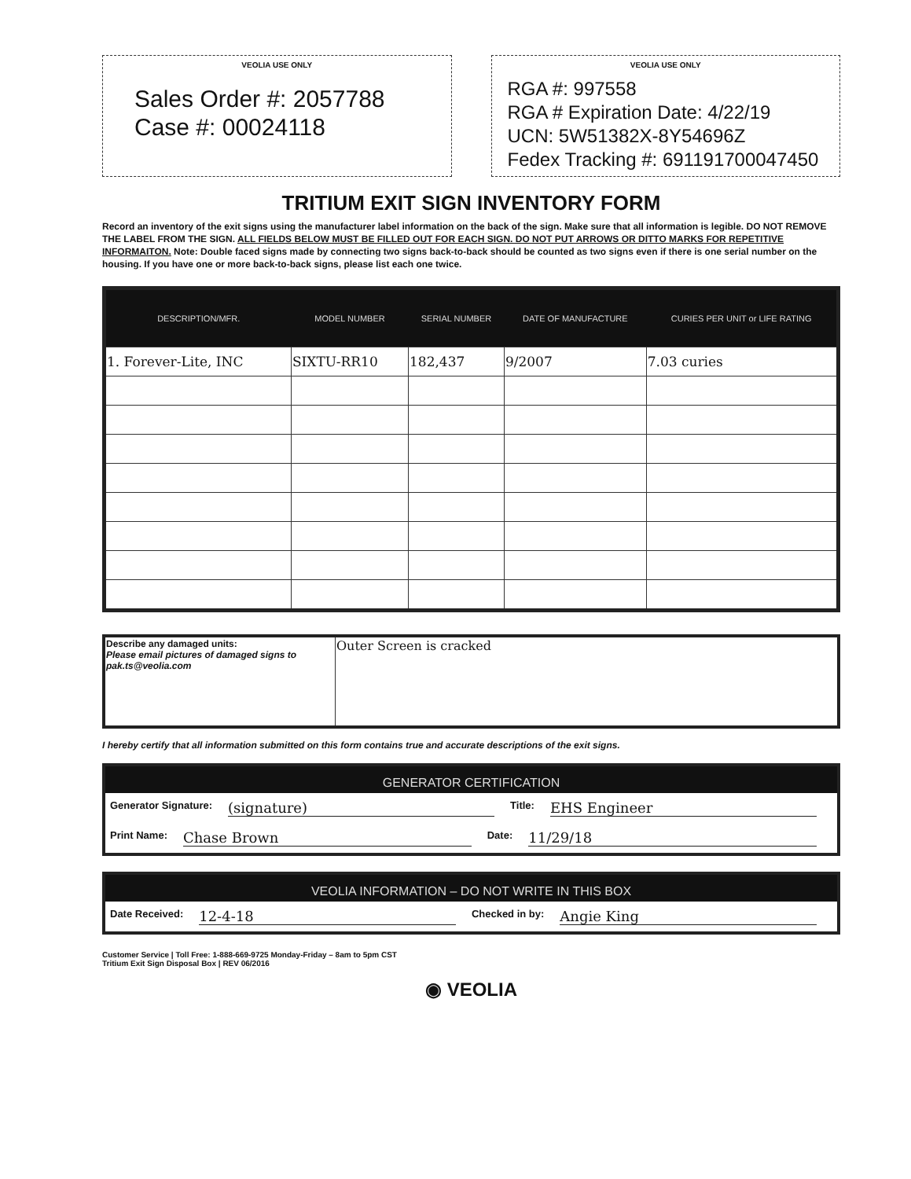VEOLIA USE ONLY
Sales Order #: 2057788
Case #: 00024118
VEOLIA USE ONLY
RGA #: 997558
RGA # Expiration Date: 4/22/19
UCN: 5W51382X-8Y54696Z
Fedex Tracking #: 691191700047450
TRITIUM EXIT SIGN INVENTORY FORM
Record an inventory of the exit signs using the manufacturer label information on the back of the sign. Make sure that all information is legible. DO NOT REMOVE THE LABEL FROM THE SIGN. ALL FIELDS BELOW MUST BE FILLED OUT FOR EACH SIGN. DO NOT PUT ARROWS OR DITTO MARKS FOR REPETITIVE INFORMAITON. Note: Double faced signs made by connecting two signs back-to-back should be counted as two signs even if there is one serial number on the housing. If you have one or more back-to-back signs, please list each one twice.
| DESCRIPTION/MFR. | MODEL NUMBER | SERIAL NUMBER | DATE OF MANUFACTURE | CURIES PER UNIT or LIFE RATING |
| --- | --- | --- | --- | --- |
| 1. Forever-Lite, INC | SIXTU-RR10 | 182,437 | 9/2007 | 7.03 curies |
| Describe any damaged units: Please email pictures of damaged signs to pak.ts@veolia.com | Outer Screen is cracked |
I hereby certify that all information submitted on this form contains true and accurate descriptions of the exit signs.
GENERATOR CERTIFICATION
Generator Signature: (signature) Title: EHS Engineer
Print Name: Chase Brown Date: 11/29/18
VEOLIA INFORMATION – DO NOT WRITE IN THIS BOX
Date Received: 12-4-18 Checked in by: Angie King
Customer Service | Toll Free: 1-888-669-9725 Monday-Friday – 8am to 5pm CST
Tritium Exit Sign Disposal Box | REV 06/2016
◉ VEOLIA